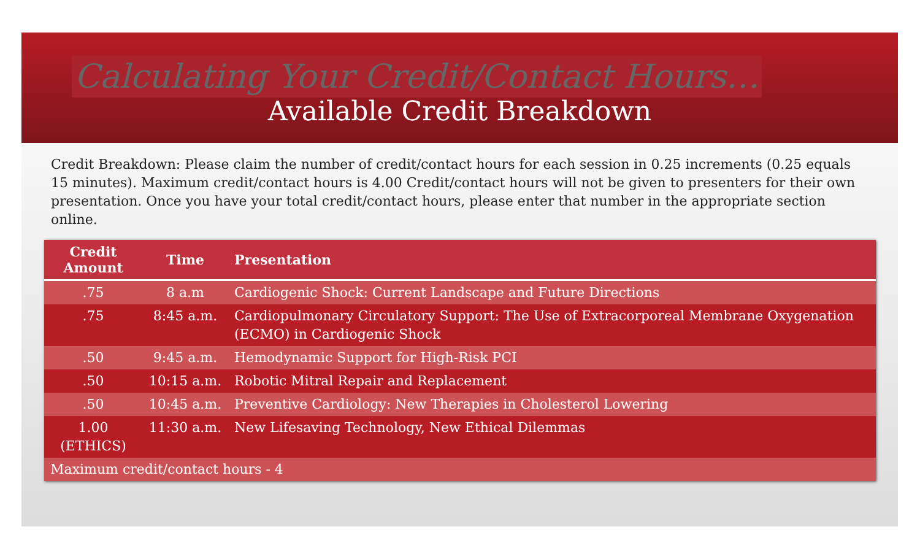Calculating Your Credit/Contact Hours…
Available Credit Breakdown
Credit Breakdown: Please claim the number of credit/contact hours for each session in 0.25 increments (0.25 equals 15 minutes). Maximum credit/contact hours is 4.00 Credit/contact hours will not be given to presenters for their own presentation. Once you have your total credit/contact hours, please enter that number in the appropriate section online.
| Credit Amount | Time | Presentation |
| --- | --- | --- |
| .75 | 8 a.m | Cardiogenic Shock: Current Landscape and Future Directions |
| .75 | 8:45 a.m. | Cardiopulmonary Circulatory Support: The Use of Extracorporeal Membrane Oxygenation (ECMO) in Cardiogenic Shock |
| .50 | 9:45 a.m. | Hemodynamic Support for High-Risk PCI |
| .50 | 10:15 a.m. | Robotic Mitral Repair and Replacement |
| .50 | 10:45 a.m. | Preventive Cardiology: New Therapies in Cholesterol Lowering |
| 1.00 (ETHICS) | 11:30 a.m. | New Lifesaving Technology, New Ethical Dilemmas |
| Maximum credit/contact hours - 4 | | |